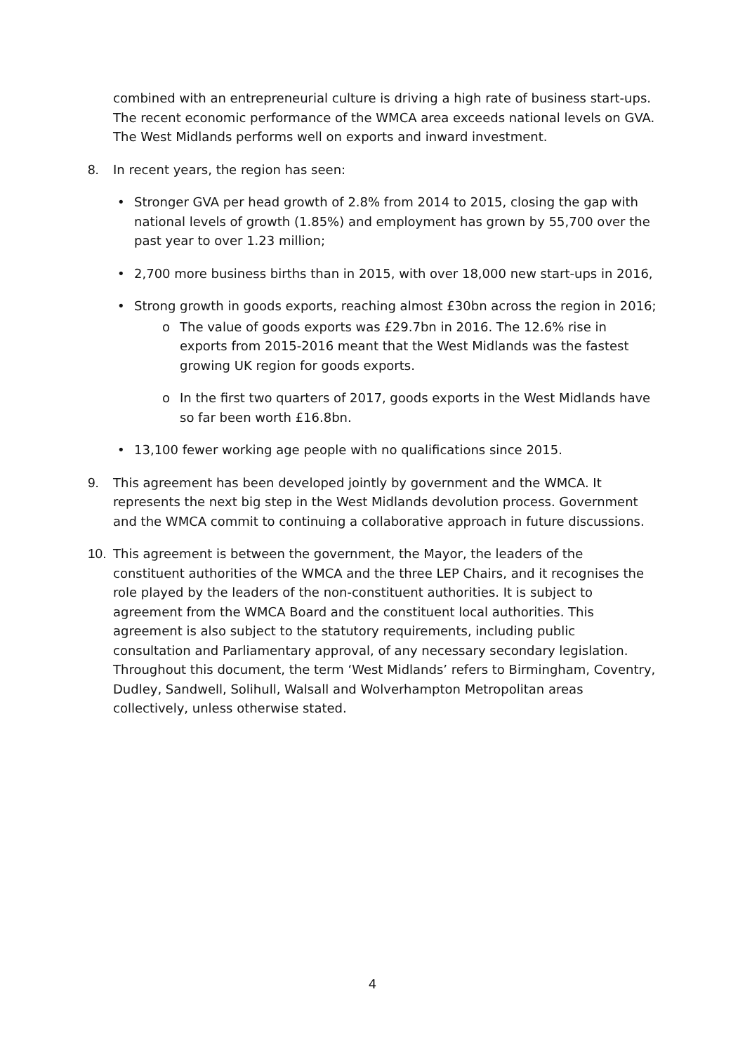combined with an entrepreneurial culture is driving a high rate of business start-ups. The recent economic performance of the WMCA area exceeds national levels on GVA. The West Midlands performs well on exports and inward investment.
8. In recent years, the region has seen:
• Stronger GVA per head growth of 2.8% from 2014 to 2015, closing the gap with national levels of growth (1.85%) and employment has grown by 55,700 over the past year to over 1.23 million;
• 2,700 more business births than in 2015, with over 18,000 new start-ups in 2016,
• Strong growth in goods exports, reaching almost £30bn across the region in 2016;
o The value of goods exports was £29.7bn in 2016. The 12.6% rise in exports from 2015-2016 meant that the West Midlands was the fastest growing UK region for goods exports.
o In the first two quarters of 2017, goods exports in the West Midlands have so far been worth £16.8bn.
• 13,100 fewer working age people with no qualifications since 2015.
9. This agreement has been developed jointly by government and the WMCA. It represents the next big step in the West Midlands devolution process. Government and the WMCA commit to continuing a collaborative approach in future discussions.
10. This agreement is between the government, the Mayor, the leaders of the constituent authorities of the WMCA and the three LEP Chairs, and it recognises the role played by the leaders of the non-constituent authorities. It is subject to agreement from the WMCA Board and the constituent local authorities. This agreement is also subject to the statutory requirements, including public consultation and Parliamentary approval, of any necessary secondary legislation. Throughout this document, the term ‘West Midlands’ refers to Birmingham, Coventry, Dudley, Sandwell, Solihull, Walsall and Wolverhampton Metropolitan areas collectively, unless otherwise stated.
4